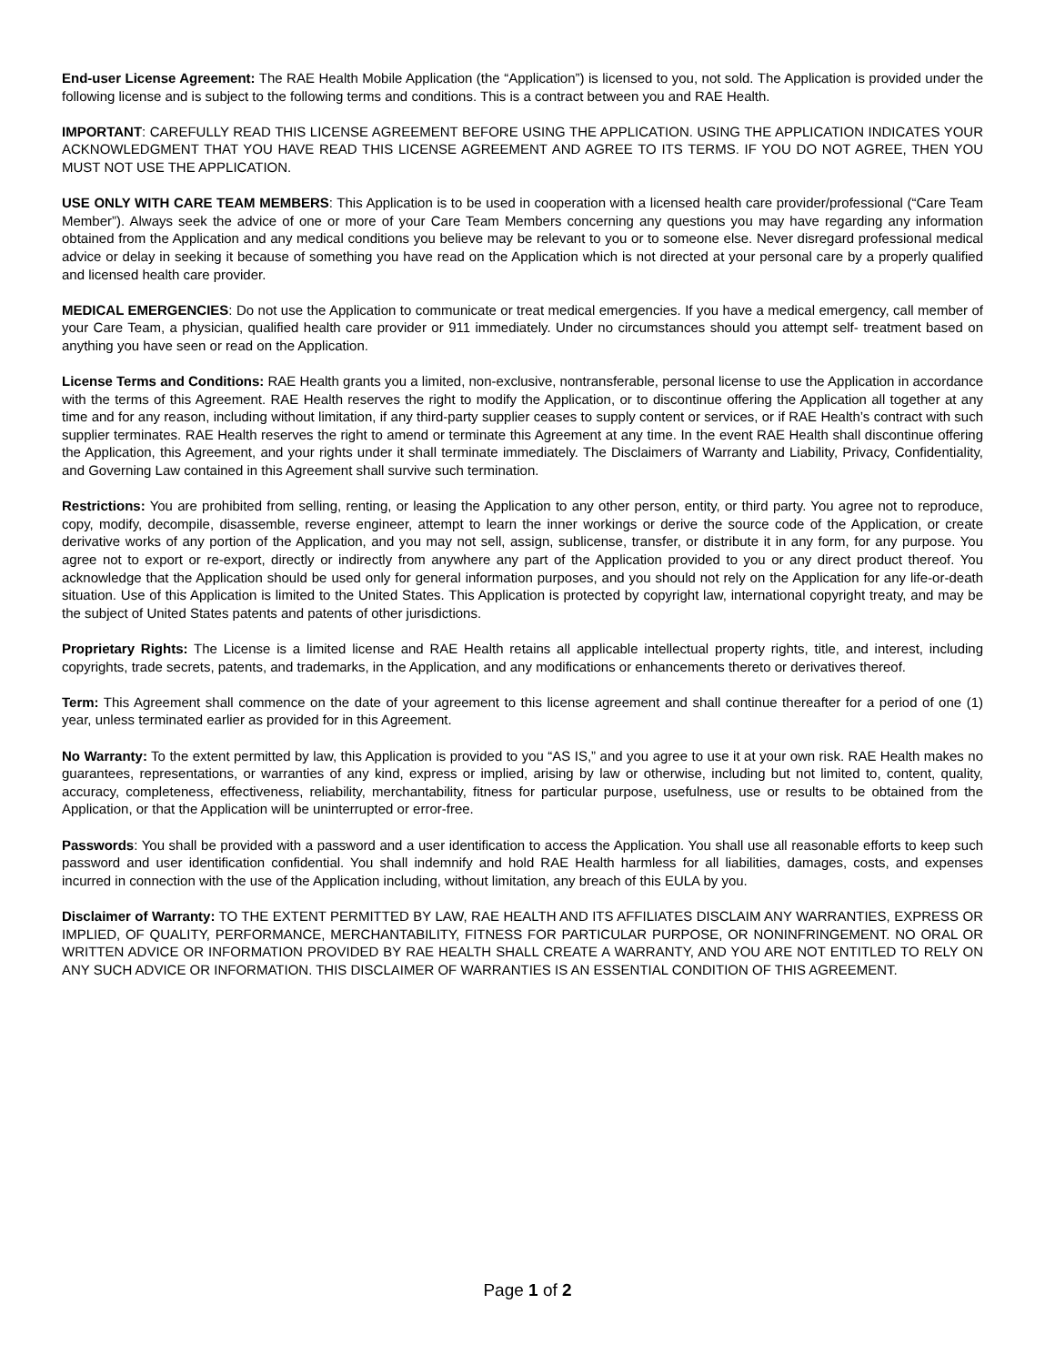End-user License Agreement: The RAE Health Mobile Application (the “Application”) is licensed to you, not sold. The Application is provided under the following license and is subject to the following terms and conditions. This is a contract between you and RAE Health.
IMPORTANT: CAREFULLY READ THIS LICENSE AGREEMENT BEFORE USING THE APPLICATION. USING THE APPLICATION INDICATES YOUR ACKNOWLEDGMENT THAT YOU HAVE READ THIS LICENSE AGREEMENT AND AGREE TO ITS TERMS. IF YOU DO NOT AGREE, THEN YOU MUST NOT USE THE APPLICATION.
USE ONLY WITH CARE TEAM MEMBERS: This Application is to be used in cooperation with a licensed health care provider/professional (“Care Team Member”). Always seek the advice of one or more of your Care Team Members concerning any questions you may have regarding any information obtained from the Application and any medical conditions you believe may be relevant to you or to someone else. Never disregard professional medical advice or delay in seeking it because of something you have read on the Application which is not directed at your personal care by a properly qualified and licensed health care provider.
MEDICAL EMERGENCIES: Do not use the Application to communicate or treat medical emergencies. If you have a medical emergency, call member of your Care Team, a physician, qualified health care provider or 911 immediately. Under no circumstances should you attempt self- treatment based on anything you have seen or read on the Application.
License Terms and Conditions: RAE Health grants you a limited, non-exclusive, nontransferable, personal license to use the Application in accordance with the terms of this Agreement. RAE Health reserves the right to modify the Application, or to discontinue offering the Application all together at any time and for any reason, including without limitation, if any third-party supplier ceases to supply content or services, or if RAE Health’s contract with such supplier terminates. RAE Health reserves the right to amend or terminate this Agreement at any time. In the event RAE Health shall discontinue offering the Application, this Agreement, and your rights under it shall terminate immediately. The Disclaimers of Warranty and Liability, Privacy, Confidentiality, and Governing Law contained in this Agreement shall survive such termination.
Restrictions: You are prohibited from selling, renting, or leasing the Application to any other person, entity, or third party. You agree not to reproduce, copy, modify, decompile, disassemble, reverse engineer, attempt to learn the inner workings or derive the source code of the Application, or create derivative works of any portion of the Application, and you may not sell, assign, sublicense, transfer, or distribute it in any form, for any purpose. You agree not to export or re-export, directly or indirectly from anywhere any part of the Application provided to you or any direct product thereof. You acknowledge that the Application should be used only for general information purposes, and you should not rely on the Application for any life-or-death situation. Use of this Application is limited to the United States. This Application is protected by copyright law, international copyright treaty, and may be the subject of United States patents and patents of other jurisdictions.
Proprietary Rights: The License is a limited license and RAE Health retains all applicable intellectual property rights, title, and interest, including copyrights, trade secrets, patents, and trademarks, in the Application, and any modifications or enhancements thereto or derivatives thereof.
Term: This Agreement shall commence on the date of your agreement to this license agreement and shall continue thereafter for a period of one (1) year, unless terminated earlier as provided for in this Agreement.
No Warranty: To the extent permitted by law, this Application is provided to you “AS IS,” and you agree to use it at your own risk. RAE Health makes no guarantees, representations, or warranties of any kind, express or implied, arising by law or otherwise, including but not limited to, content, quality, accuracy, completeness, effectiveness, reliability, merchantability, fitness for particular purpose, usefulness, use or results to be obtained from the Application, or that the Application will be uninterrupted or error-free.
Passwords: You shall be provided with a password and a user identification to access the Application. You shall use all reasonable efforts to keep such password and user identification confidential. You shall indemnify and hold RAE Health harmless for all liabilities, damages, costs, and expenses incurred in connection with the use of the Application including, without limitation, any breach of this EULA by you.
Disclaimer of Warranty: TO THE EXTENT PERMITTED BY LAW, RAE HEALTH AND ITS AFFILIATES DISCLAIM ANY WARRANTIES, EXPRESS OR IMPLIED, OF QUALITY, PERFORMANCE, MERCHANTABILITY, FITNESS FOR PARTICULAR PURPOSE, OR NONINFRINGEMENT. NO ORAL OR WRITTEN ADVICE OR INFORMATION PROVIDED BY RAE HEALTH SHALL CREATE A WARRANTY, AND YOU ARE NOT ENTITLED TO RELY ON ANY SUCH ADVICE OR INFORMATION. THIS DISCLAIMER OF WARRANTIES IS AN ESSENTIAL CONDITION OF THIS AGREEMENT.
Page 1 of 2